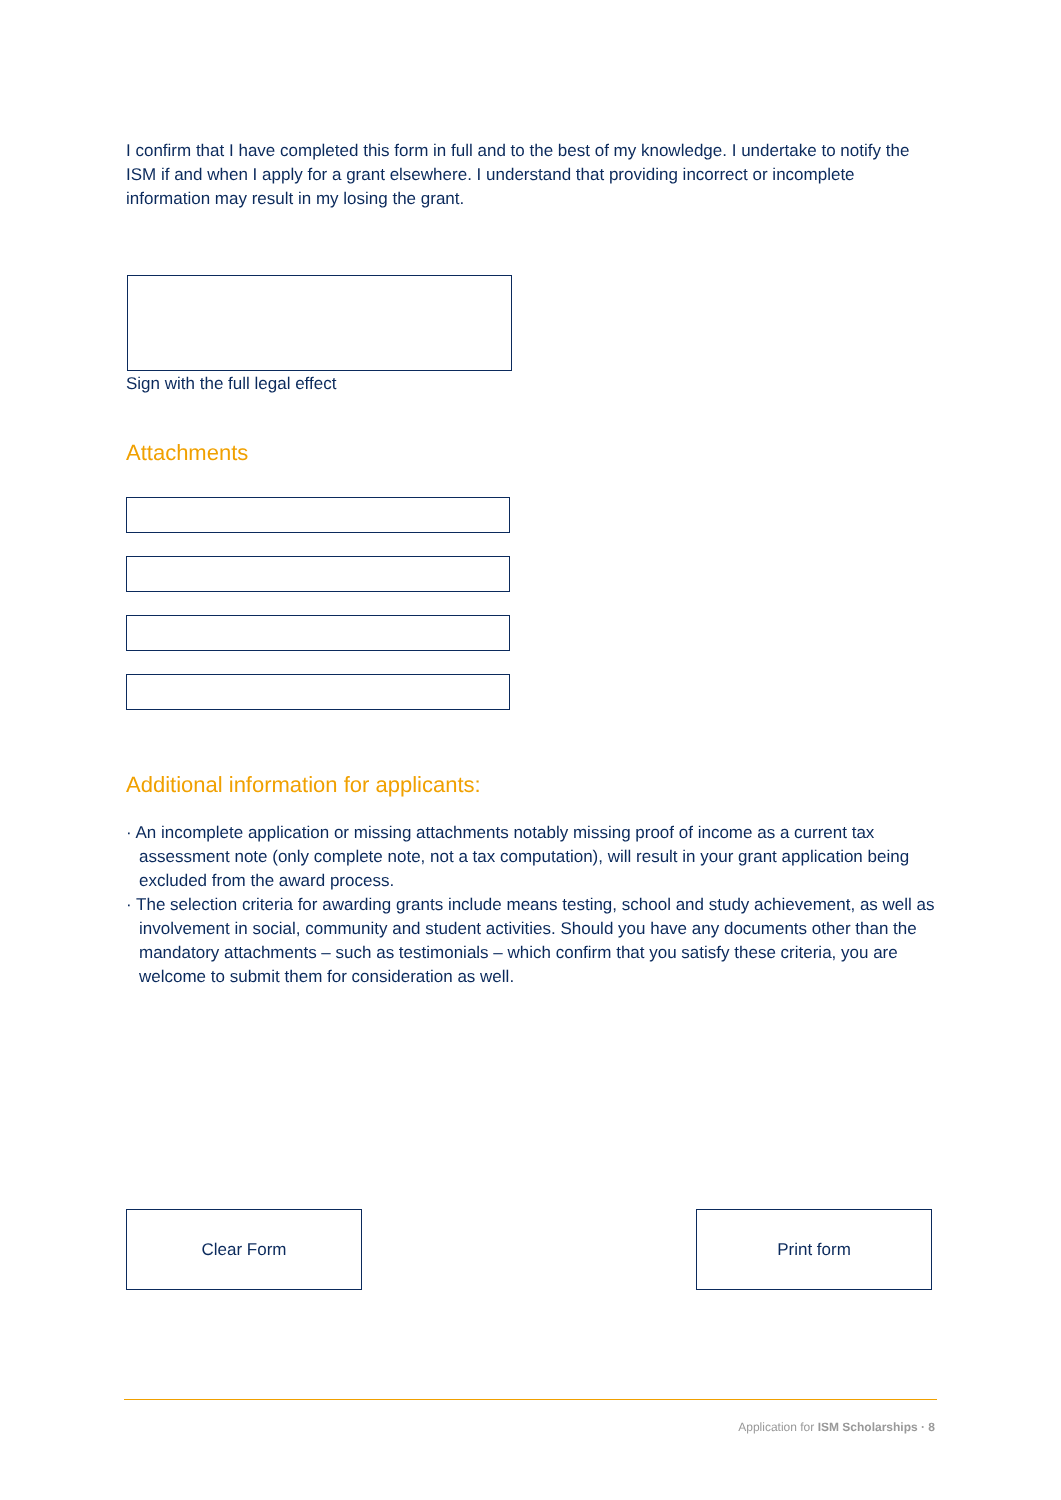I confirm that I have completed this form in full and to the best of my knowledge. I undertake to notify the ISM if and when I apply for a grant elsewhere. I understand that providing incorrect or incomplete information may result in my losing the grant.
Sign with the full legal effect
Attachments
Additional information for applicants:
· An incomplete application or missing attachments notably missing proof of income as a current tax assessment note (only complete note, not a tax computation), will result in your grant application being excluded from the award process.
· The selection criteria for awarding grants include means testing, school and study achievement, as well as involvement in social, community and student activities. Should you have any documents other than the mandatory attachments – such as testimonials – which confirm that you satisfy these criteria, you are welcome to submit them for consideration as well.
Clear Form Print form
Application for ISM Scholarships · 8